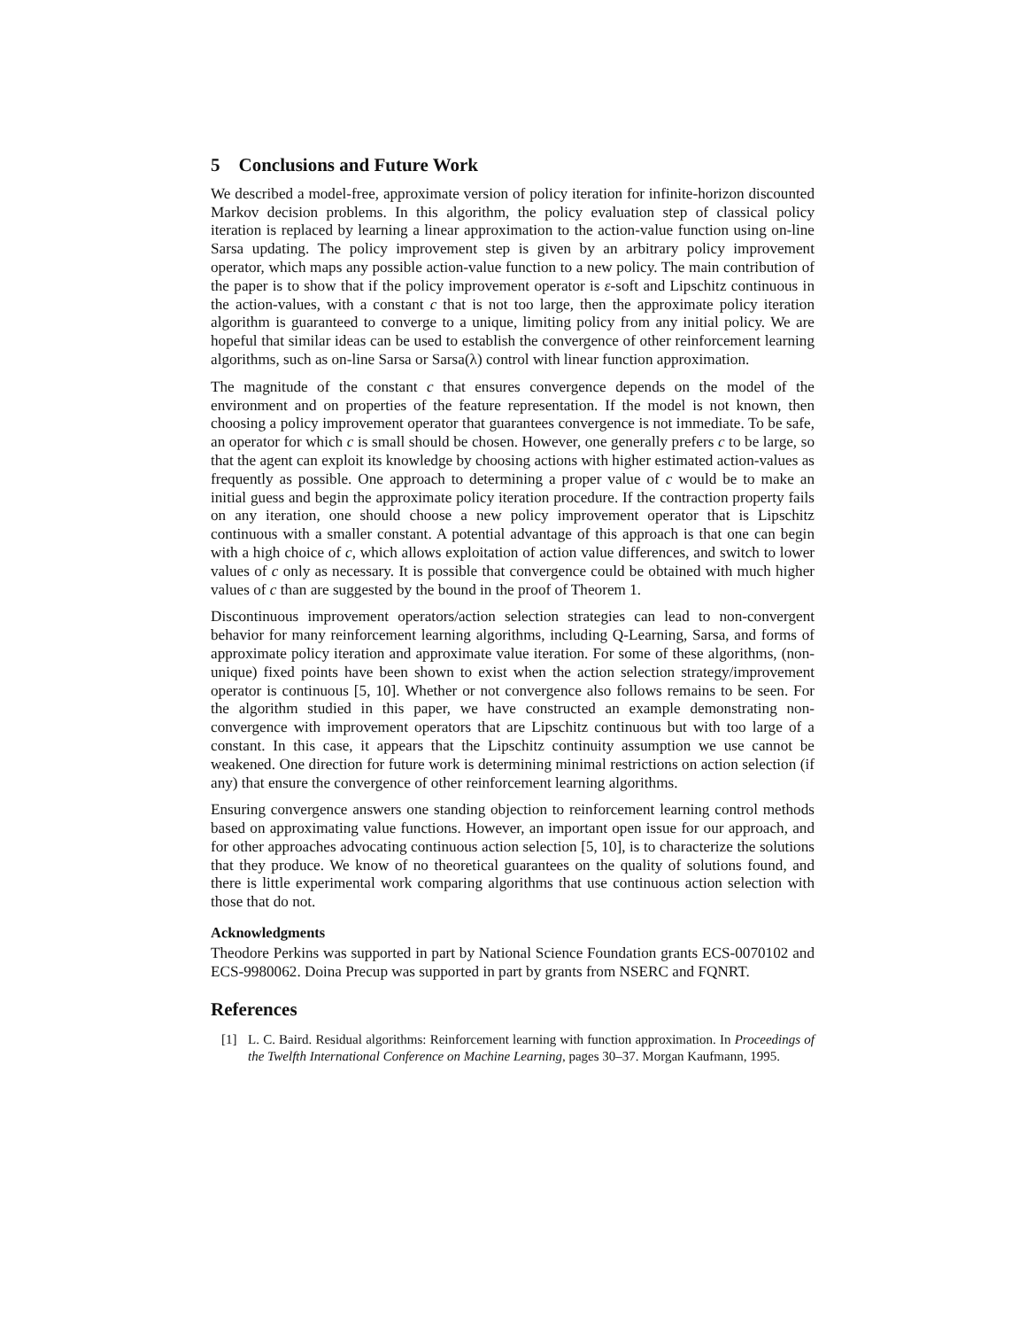5 Conclusions and Future Work
We described a model-free, approximate version of policy iteration for infinite-horizon discounted Markov decision problems. In this algorithm, the policy evaluation step of classical policy iteration is replaced by learning a linear approximation to the action-value function using on-line Sarsa updating. The policy improvement step is given by an arbitrary policy improvement operator, which maps any possible action-value function to a new policy. The main contribution of the paper is to show that if the policy improvement operator is ε-soft and Lipschitz continuous in the action-values, with a constant c that is not too large, then the approximate policy iteration algorithm is guaranteed to converge to a unique, limiting policy from any initial policy. We are hopeful that similar ideas can be used to establish the convergence of other reinforcement learning algorithms, such as on-line Sarsa or Sarsa(λ) control with linear function approximation.
The magnitude of the constant c that ensures convergence depends on the model of the environment and on properties of the feature representation. If the model is not known, then choosing a policy improvement operator that guarantees convergence is not immediate. To be safe, an operator for which c is small should be chosen. However, one generally prefers c to be large, so that the agent can exploit its knowledge by choosing actions with higher estimated action-values as frequently as possible. One approach to determining a proper value of c would be to make an initial guess and begin the approximate policy iteration procedure. If the contraction property fails on any iteration, one should choose a new policy improvement operator that is Lipschitz continuous with a smaller constant. A potential advantage of this approach is that one can begin with a high choice of c, which allows exploitation of action value differences, and switch to lower values of c only as necessary. It is possible that convergence could be obtained with much higher values of c than are suggested by the bound in the proof of Theorem 1.
Discontinuous improvement operators/action selection strategies can lead to non-convergent behavior for many reinforcement learning algorithms, including Q-Learning, Sarsa, and forms of approximate policy iteration and approximate value iteration. For some of these algorithms, (non-unique) fixed points have been shown to exist when the action selection strategy/improvement operator is continuous [5, 10]. Whether or not convergence also follows remains to be seen. For the algorithm studied in this paper, we have constructed an example demonstrating non-convergence with improvement operators that are Lipschitz continuous but with too large of a constant. In this case, it appears that the Lipschitz continuity assumption we use cannot be weakened. One direction for future work is determining minimal restrictions on action selection (if any) that ensure the convergence of other reinforcement learning algorithms.
Ensuring convergence answers one standing objection to reinforcement learning control methods based on approximating value functions. However, an important open issue for our approach, and for other approaches advocating continuous action selection [5, 10], is to characterize the solutions that they produce. We know of no theoretical guarantees on the quality of solutions found, and there is little experimental work comparing algorithms that use continuous action selection with those that do not.
Acknowledgments
Theodore Perkins was supported in part by National Science Foundation grants ECS-0070102 and ECS-9980062. Doina Precup was supported in part by grants from NSERC and FQNRT.
References
[1] L. C. Baird. Residual algorithms: Reinforcement learning with function approximation. In Proceedings of the Twelfth International Conference on Machine Learning, pages 30–37. Morgan Kaufmann, 1995.